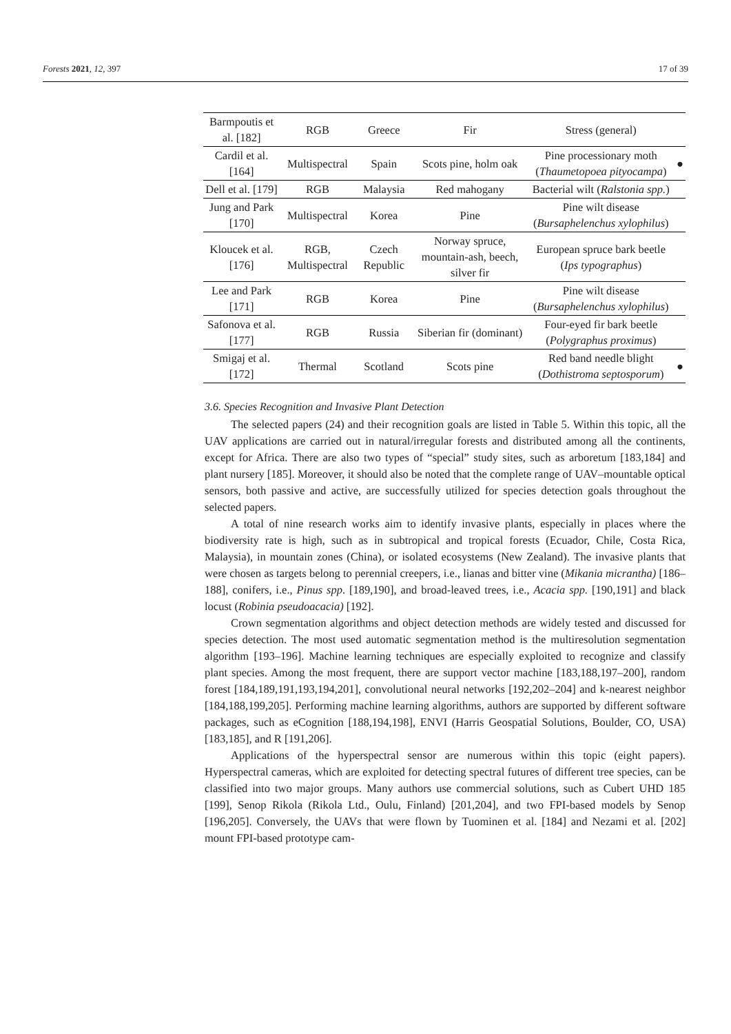Forests 2021, 12, 397 17 of 39
| Barmpoutis et al. [182] | RGB | Greece | Fir | Stress (general) | |
| Cardil et al. [164] | Multispectral | Spain | Scots pine, holm oak | Pine processionary moth ( Thaumetopoea pityocampa ) | ● |
| Dell et al. [179] | RGB | Malaysia | Red mahogany | Bacterial wilt ( Ralstonia spp. ) | |
| Jung and Park [170] | Multispectral | Korea | Pine | Pine wilt disease ( Bursaphelenchus xylophilus ) | |
| Kloucek et al. [176] | RGB, Multispectral | Czech Republic | Norway spruce, mountain-ash, beech, silver fir | European spruce bark beetle ( Ips typographus ) | |
| Lee and Park [171] | RGB | Korea | Pine | Pine wilt disease ( Bursaphelenchus xylophilus ) | |
| Safonova et al. [177] | RGB | Russia | Siberian fir (dominant) | Four-eyed fir bark beetle ( Polygraphus proximus ) | |
| Smigaj et al. [172] | Thermal | Scotland | Scots pine | Red band needle blight ( Dothistroma septosporum ) | ● |
3.6. Species Recognition and Invasive Plant Detection
The selected papers (24) and their recognition goals are listed in Table 5. Within this topic, all the UAV applications are carried out in natural/irregular forests and distributed among all the continents, except for Africa. There are also two types of “special” study sites, such as arboretum [183,184] and plant nursery [185]. Moreover, it should also be noted that the complete range of UAV–mountable optical sensors, both passive and active, are successfully utilized for species detection goals throughout the selected papers.
A total of nine research works aim to identify invasive plants, especially in places where the biodiversity rate is high, such as in subtropical and tropical forests (Ecuador, Chile, Costa Rica, Malaysia), in mountain zones (China), or isolated ecosystems (New Zealand). The invasive plants that were chosen as targets belong to perennial creepers, i.e., lianas and bitter vine (Mikania micrantha) [186–188], conifers, i.e., Pinus spp. [189,190], and broad-leaved trees, i.e., Acacia spp. [190,191] and black locust (Robinia pseudoacacia) [192].
Crown segmentation algorithms and object detection methods are widely tested and discussed for species detection. The most used automatic segmentation method is the multiresolution segmentation algorithm [193–196]. Machine learning techniques are especially exploited to recognize and classify plant species. Among the most frequent, there are support vector machine [183,188,197–200], random forest [184,189,191,193,194,201], convolutional neural networks [192,202–204] and k-nearest neighbor [184,188,199,205]. Performing machine learning algorithms, authors are supported by different software packages, such as eCognition [188,194,198], ENVI (Harris Geospatial Solutions, Boulder, CO, USA) [183,185], and R [191,206].
Applications of the hyperspectral sensor are numerous within this topic (eight papers). Hyperspectral cameras, which are exploited for detecting spectral futures of different tree species, can be classified into two major groups. Many authors use commercial solutions, such as Cubert UHD 185 [199], Senop Rikola (Rikola Ltd., Oulu, Finland) [201,204], and two FPI-based models by Senop [196,205]. Conversely, the UAVs that were flown by Tuominen et al. [184] and Nezami et al. [202] mount FPI-based prototype cam-